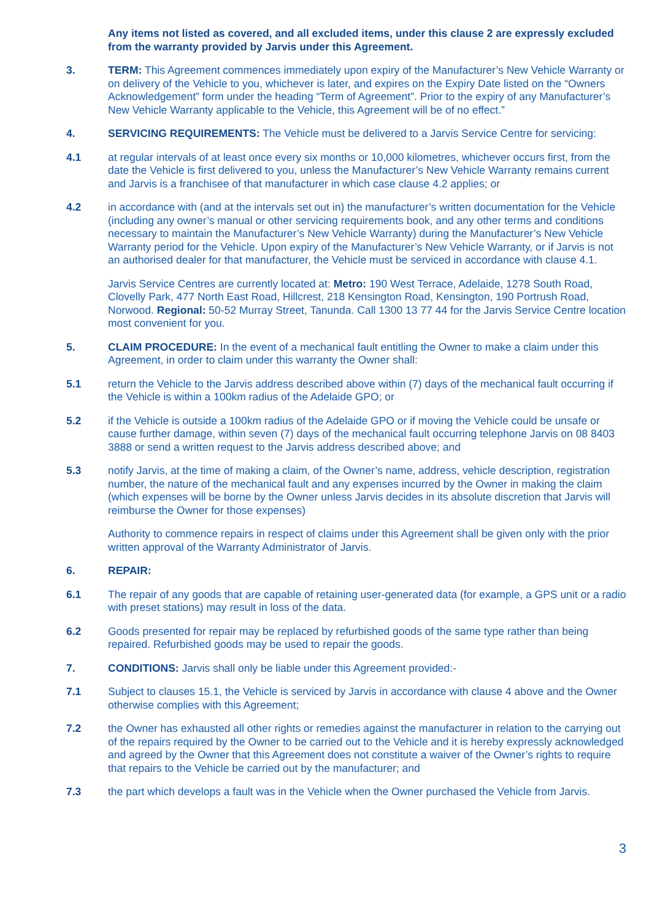Any items not listed as covered, and all excluded items, under this clause 2 are expressly excluded from the warranty provided by Jarvis under this Agreement.
3. TERM: This Agreement commences immediately upon expiry of the Manufacturer’s New Vehicle Warranty or on delivery of the Vehicle to you, whichever is later, and expires on the Expiry Date listed on the “Owners Acknowledgement” form under the heading “Term of Agreement”. Prior to the expiry of any Manufacturer’s New Vehicle Warranty applicable to the Vehicle, this Agreement will be of no effect.”
4. SERVICING REQUIREMENTS: The Vehicle must be delivered to a Jarvis Service Centre for servicing:
4.1 at regular intervals of at least once every six months or 10,000 kilometres, whichever occurs first, from the date the Vehicle is first delivered to you, unless the Manufacturer’s New Vehicle Warranty remains current and Jarvis is a franchisee of that manufacturer in which case clause 4.2 applies; or
4.2 in accordance with (and at the intervals set out in) the manufacturer’s written documentation for the Vehicle (including any owner’s manual or other servicing requirements book, and any other terms and conditions necessary to maintain the Manufacturer’s New Vehicle Warranty) during the Manufacturer’s New Vehicle Warranty period for the Vehicle. Upon expiry of the Manufacturer’s New Vehicle Warranty, or if Jarvis is not an authorised dealer for that manufacturer, the Vehicle must be serviced in accordance with clause 4.1.
Jarvis Service Centres are currently located at: Metro: 190 West Terrace, Adelaide, 1278 South Road, Clovelly Park, 477 North East Road, Hillcrest, 218 Kensington Road, Kensington, 190 Portrush Road, Norwood. Regional: 50-52 Murray Street, Tanunda. Call 1300 13 77 44 for the Jarvis Service Centre location most convenient for you.
5. CLAIM PROCEDURE: In the event of a mechanical fault entitling the Owner to make a claim under this Agreement, in order to claim under this warranty the Owner shall:
5.1 return the Vehicle to the Jarvis address described above within (7) days of the mechanical fault occurring if the Vehicle is within a 100km radius of the Adelaide GPO; or
5.2 if the Vehicle is outside a 100km radius of the Adelaide GPO or if moving the Vehicle could be unsafe or cause further damage, within seven (7) days of the mechanical fault occurring telephone Jarvis on 08 8403 3888 or send a written request to the Jarvis address described above; and
5.3 notify Jarvis, at the time of making a claim, of the Owner’s name, address, vehicle description, registration number, the nature of the mechanical fault and any expenses incurred by the Owner in making the claim (which expenses will be borne by the Owner unless Jarvis decides in its absolute discretion that Jarvis will reimburse the Owner for those expenses)
Authority to commence repairs in respect of claims under this Agreement shall be given only with the prior written approval of the Warranty Administrator of Jarvis.
6. REPAIR:
6.1 The repair of any goods that are capable of retaining user-generated data (for example, a GPS unit or a radio with preset stations) may result in loss of the data.
6.2 Goods presented for repair may be replaced by refurbished goods of the same type rather than being repaired. Refurbished goods may be used to repair the goods.
7. CONDITIONS: Jarvis shall only be liable under this Agreement provided:-
7.1 Subject to clauses 15.1, the Vehicle is serviced by Jarvis in accordance with clause 4 above and the Owner otherwise complies with this Agreement;
7.2 the Owner has exhausted all other rights or remedies against the manufacturer in relation to the carrying out of the repairs required by the Owner to be carried out to the Vehicle and it is hereby expressly acknowledged and agreed by the Owner that this Agreement does not constitute a waiver of the Owner’s rights to require that repairs to the Vehicle be carried out by the manufacturer; and
7.3 the part which develops a fault was in the Vehicle when the Owner purchased the Vehicle from Jarvis.
3